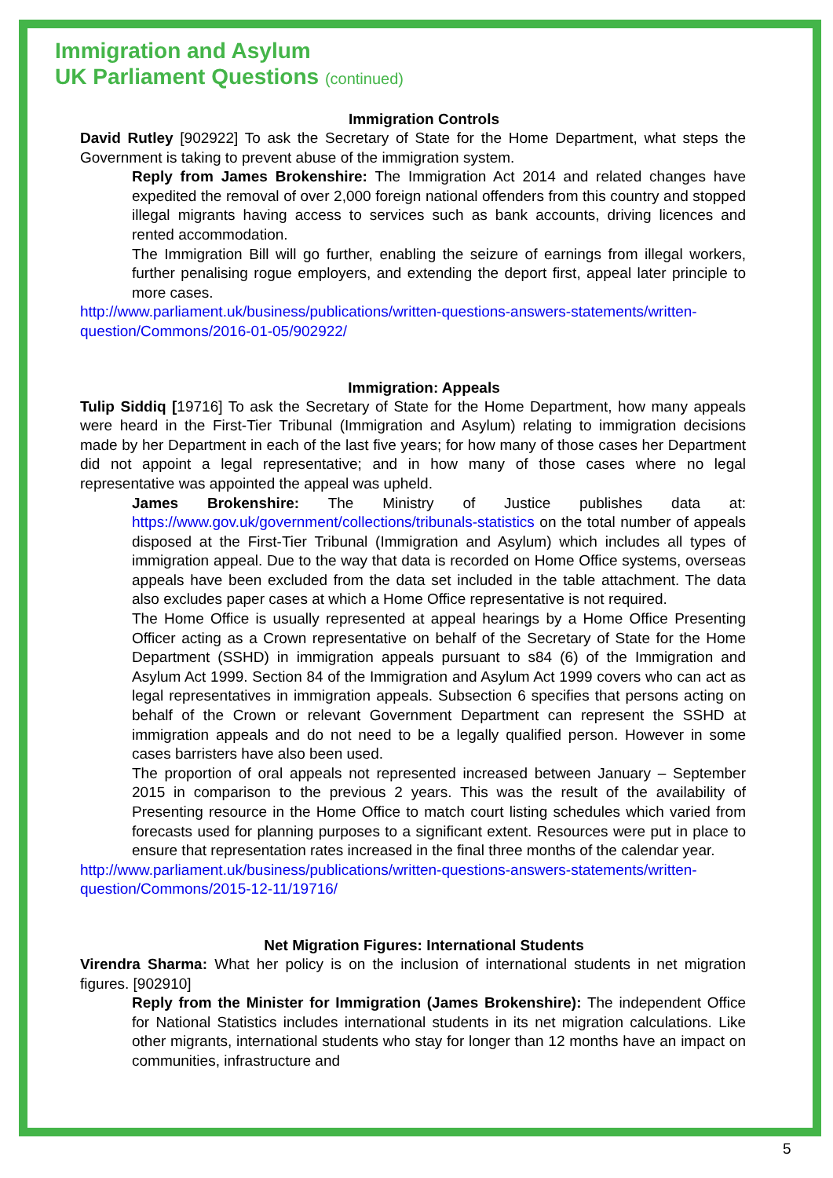Immigration and Asylum
UK Parliament Questions (continued)
Immigration Controls
David Rutley [902922] To ask the Secretary of State for the Home Department, what steps the Government is taking to prevent abuse of the immigration system.
Reply from James Brokenshire: The Immigration Act 2014 and related changes have expedited the removal of over 2,000 foreign national offenders from this country and stopped illegal migrants having access to services such as bank accounts, driving licences and rented accommodation.
The Immigration Bill will go further, enabling the seizure of earnings from illegal workers, further penalising rogue employers, and extending the deport first, appeal later principle to more cases.
http://www.parliament.uk/business/publications/written-questions-answers-statements/written-question/Commons/2016-01-05/902922/
Immigration: Appeals
Tulip Siddiq [19716] To ask the Secretary of State for the Home Department, how many appeals were heard in the First-Tier Tribunal (Immigration and Asylum) relating to immigration decisions made by her Department in each of the last five years; for how many of those cases her Department did not appoint a legal representative; and in how many of those cases where no legal representative was appointed the appeal was upheld.
James Brokenshire: The Ministry of Justice publishes data at: https://www.gov.uk/government/collections/tribunals-statistics on the total number of appeals disposed at the First-Tier Tribunal (Immigration and Asylum) which includes all types of immigration appeal. Due to the way that data is recorded on Home Office systems, overseas appeals have been excluded from the data set included in the table attachment. The data also excludes paper cases at which a Home Office representative is not required.
The Home Office is usually represented at appeal hearings by a Home Office Presenting Officer acting as a Crown representative on behalf of the Secretary of State for the Home Department (SSHD) in immigration appeals pursuant to s84 (6) of the Immigration and Asylum Act 1999. Section 84 of the Immigration and Asylum Act 1999 covers who can act as legal representatives in immigration appeals. Subsection 6 specifies that persons acting on behalf of the Crown or relevant Government Department can represent the SSHD at immigration appeals and do not need to be a legally qualified person. However in some cases barristers have also been used.
The proportion of oral appeals not represented increased between January – September 2015 in comparison to the previous 2 years. This was the result of the availability of Presenting resource in the Home Office to match court listing schedules which varied from forecasts used for planning purposes to a significant extent. Resources were put in place to ensure that representation rates increased in the final three months of the calendar year.
http://www.parliament.uk/business/publications/written-questions-answers-statements/written-question/Commons/2015-12-11/19716/
Net Migration Figures: International Students
Virendra Sharma: What her policy is on the inclusion of international students in net migration figures. [902910]
Reply from the Minister for Immigration (James Brokenshire): The independent Office for National Statistics includes international students in its net migration calculations. Like other migrants, international students who stay for longer than 12 months have an impact on communities, infrastructure and
5